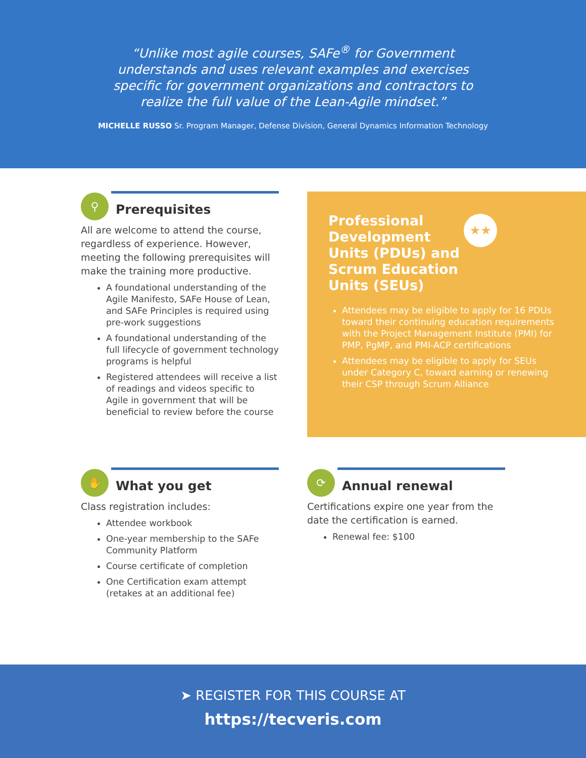“Unlike most agile courses, SAFe<sup>®</sup> for Government understands and uses relevant examples and exercises specific for government organizations and contractors to realize the full value of the Lean-Agile mindset.”
MICHELLE RUSSO Sr. Program Manager, Defense Division, General Dynamics Information Technology
⚲
Prerequisites
All are welcome to attend the course, regardless of experience. However, meeting the following prerequisites will make the training more productive.
A foundational understanding of the Agile Manifesto, SAFe House of Lean, and SAFe Principles is required using pre-work suggestions
A foundational understanding of the full lifecycle of government technology programs is helpful
Registered attendees will receive a list of readings and videos specific to Agile in government that will be beneficial to review before the course
★★
Professional Development Units (PDUs) and Scrum Education Units (SEUs)
Attendees may be eligible to apply for 16 PDUs toward their continuing education requirements with the Project Management Institute (PMI) for PMP, PgMP, and PMI-ACP certifications
Attendees may be eligible to apply for SEUs under Category C, toward earning or renewing their CSP through Scrum Alliance
✋
What you get
Class registration includes:
Attendee workbook
One-year membership to the SAFe Community Platform
Course certificate of completion
One Certification exam attempt (retakes at an additional fee)
⟳
Annual renewal
Certifications expire one year from the date the certification is earned.
Renewal fee: $100
➤ REGISTER FOR THIS COURSE AT
https://tecveris.com